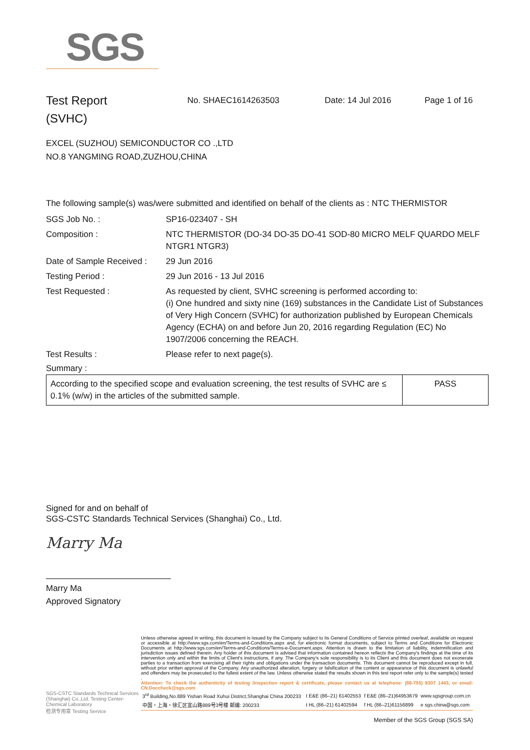SGS
Test Report
(SVHC)
No. SHAEC1614263503 Date: 14 Jul 2016 Page 1 of 16
EXCEL (SUZHOU) SEMICONDUCTOR CO .,LTD
NO.8 YANGMING ROAD,ZUZHOU,CHINA
The following sample(s) was/were submitted and identified on behalf of the clients as : NTC THERMISTOR
SGS Job No. : SP16-023407 - SH
Composition : NTC THERMISTOR (DO-34 DO-35 DO-41 SOD-80 MICRO MELF QUARDO MELF NTGR1 NTGR3)
Date of Sample Received :
29 Jun 2016
Testing Period : 29 Jun 2016 - 13 Jul 2016
Test Requested : As requested by client, SVHC screening is performed according to:
(i) One hundred and sixty nine (169) substances in the Candidate List of Substances of Very High Concern (SVHC) for authorization published by European Chemicals Agency (ECHA) on and before Jun 20, 2016 regarding Regulation (EC) No 1907/2006 concerning the REACH.
Test Results : Please refer to next page(s).
Summary :
| According to the specified scope and evaluation screening, the test results of SVHC are ≤ 0.1% (w/w) in the articles of the submitted sample. | PASS |
Signed for and on behalf of
SGS-CSTC Standards Technical Services (Shanghai) Co., Ltd.
Marry Ma
Marry Ma
Approved Signatory
SGS-CSTC Standards Technical Services (Shanghai) Co.,Ltd. Testing Center-Chemical Laboratory
检测专用章 Testing Service
Unless otherwise agreed in writing, this document is issued by the Company subject to its General Conditions of Service printed overleaf, available on request or accessible at http://www.sgs.com/en/Terms-and-Conditions.aspx and, for electronic format documents, subject to Terms and Conditions for Electronic Documents at http://www.sgs.com/en/Terms-and-Conditions/Terms-e-Document.aspx. Attention is drawn to the limitation of liability, indemnification and jurisdiction issues defined therein. Any holder of this document is advised that information contained hereon reflects the Company's findings at the time of its intervention only and within the limits of Client's instructions, if any. The Company's sole responsibility is to its Client and this document does not exonerate parties to a transaction from exercising all their rights and obligations under the transaction documents. This document cannot be reproduced except in full, without prior written approval of the Company. Any unauthorized alteration, forgery or falsification of the content or appearance of this document is unlawful and offenders may be prosecuted to the fullest extent of the law. Unless otherwise stated the results shown in this test report refer only to the sample(s) tested .
Attention: To check the authenticity of testing /inspection report & certificate, please contact us at telephone: (86-755) 8307 1443, or email: CN.Doccheck@sgs.com
| 3<sup>rd</sup> Building,No.889 Yishan Road Xuhui District,Shanghai China 200233 | t E&E (86–21) 61402553 | f E&E (86–21)64953679 | www.sgsgroup.com.cn |
| 中国・上海・徐汇区宜山路889号3号楼 邮编: 200233 | t HL (86–21) 61402594 | f HL (86–21)61156899 | e sgs.china@sgs.com |
Member of the SGS Group (SGS SA)